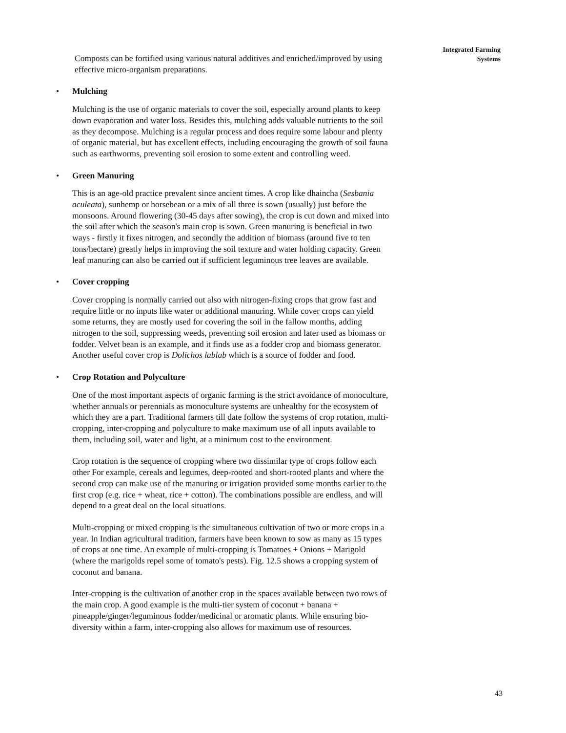Integrated Farming
Systems
Composts can be fortified using various natural additives and enriched/improved by using effective micro-organism preparations.
• Mulching
Mulching is the use of organic materials to cover the soil, especially around plants to keep down evaporation and water loss. Besides this, mulching adds valuable nutrients to the soil as they decompose. Mulching is a regular process and does require some labour and plenty of organic material, but has excellent effects, including encouraging the growth of soil fauna such as earthworms, preventing soil erosion to some extent and controlling weed.
• Green Manuring
This is an age-old practice prevalent since ancient times. A crop like dhaincha (Sesbania aculeata), sunhemp or horsebean or a mix of all three is sown (usually) just before the monsoons. Around flowering (30-45 days after sowing), the crop is cut down and mixed into the soil after which the season's main crop is sown. Green manuring is beneficial in two ways - firstly it fixes nitrogen, and secondly the addition of biomass (around five to ten tons/hectare) greatly helps in improving the soil texture and water holding capacity. Green leaf manuring can also be carried out if sufficient leguminous tree leaves are available.
• Cover cropping
Cover cropping is normally carried out also with nitrogen-fixing crops that grow fast and require little or no inputs like water or additional manuring. While cover crops can yield some returns, they are mostly used for covering the soil in the fallow months, adding nitrogen to the soil, suppressing weeds, preventing soil erosion and later used as biomass or fodder. Velvet bean is an example, and it finds use as a fodder crop and biomass generator. Another useful cover crop is Dolichos lablab which is a source of fodder and food.
• Crop Rotation and Polyculture
One of the most important aspects of organic farming is the strict avoidance of monoculture, whether annuals or perennials as monoculture systems are unhealthy for the ecosystem of which they are a part. Traditional farmers till date follow the systems of crop rotation, multi-cropping, inter-cropping and polyculture to make maximum use of all inputs available to them, including soil, water and light, at a minimum cost to the environment.
Crop rotation is the sequence of cropping where two dissimilar type of crops follow each other For example, cereals and legumes, deep-rooted and short-rooted plants and where the second crop can make use of the manuring or irrigation provided some months earlier to the first crop (e.g. rice + wheat, rice + cotton). The combinations possible are endless, and will depend to a great deal on the local situations.
Multi-cropping or mixed cropping is the simultaneous cultivation of two or more crops in a year. In Indian agricultural tradition, farmers have been known to sow as many as 15 types of crops at one time. An example of multi-cropping is Tomatoes + Onions + Marigold (where the marigolds repel some of tomato's pests). Fig. 12.5 shows a cropping system of coconut and banana.
Inter-cropping is the cultivation of another crop in the spaces available between two rows of the main crop. A good example is the multi-tier system of coconut + banana + pineapple/ginger/leguminous fodder/medicinal or aromatic plants. While ensuring bio-diversity within a farm, inter-cropping also allows for maximum use of resources.
43